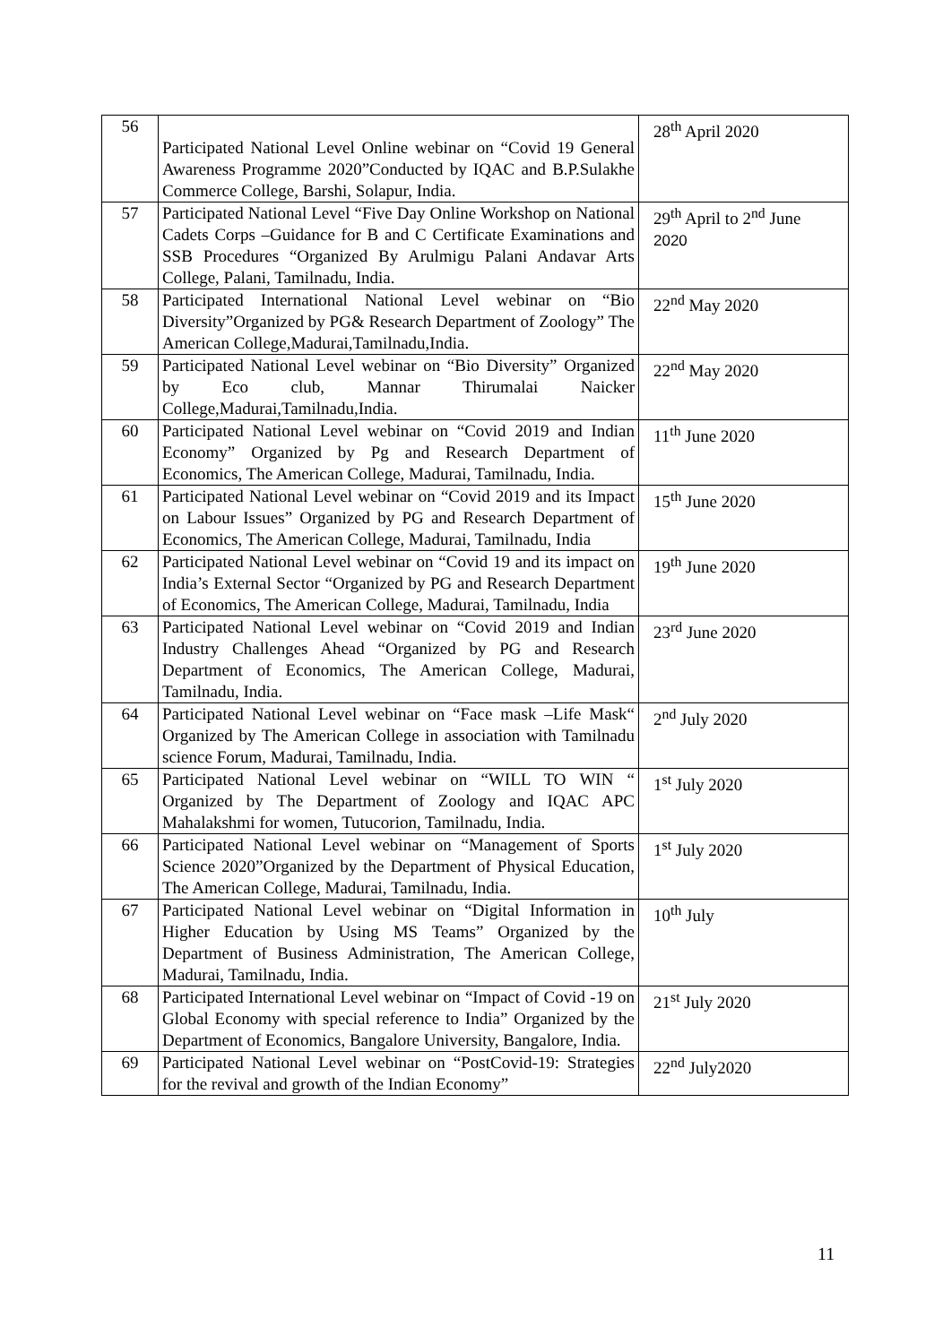| 56 | Participated National Level Online webinar on “Covid 19 General Awareness Programme 2020”Conducted by IQAC and B.P.Sulakhe Commerce College, Barshi, Solapur, India. | 28<sup>th</sup> April 2020 |
| 57 | Participated National Level “Five Day Online Workshop on National Cadets Corps –Guidance for B and C Certificate Examinations and SSB Procedures “Organized By Arulmigu Palani Andavar Arts College, Palani, Tamilnadu, India. | 29<sup>th</sup> April to 2<sup>nd</sup> June 2020 |
| 58 | Participated International National Level webinar on “Bio Diversity”Organized by PG& Research Department of Zoology” The American College,Madurai,Tamilnadu,India. | 22<sup>nd</sup> May 2020 |
| 59 | Participated National Level webinar on “Bio Diversity” Organized by Eco club, Mannar Thirumalai Naicker College,Madurai,Tamilnadu,India. | 22<sup>nd</sup> May 2020 |
| 60 | Participated National Level webinar on “Covid 2019 and Indian Economy” Organized by Pg and Research Department of Economics, The American College, Madurai, Tamilnadu, India. | 11<sup>th</sup> June 2020 |
| 61 | Participated National Level webinar on “Covid 2019 and its Impact on Labour Issues” Organized by PG and Research Department of Economics, The American College, Madurai, Tamilnadu, India | 15<sup>th</sup> June 2020 |
| 62 | Participated National Level webinar on “Covid 19 and its impact on India’s External Sector “Organized by PG and Research Department of Economics, The American College, Madurai, Tamilnadu, India | 19<sup>th</sup> June 2020 |
| 63 | Participated National Level webinar on “Covid 2019 and Indian Industry Challenges Ahead “Organized by PG and Research Department of Economics, The American College, Madurai, Tamilnadu, India. | 23<sup>rd</sup> June 2020 |
| 64 | Participated National Level webinar on “Face mask –Life Mask“ Organized by The American College in association with Tamilnadu science Forum, Madurai, Tamilnadu, India. | 2<sup>nd</sup> July 2020 |
| 65 | Participated National Level webinar on “WILL TO WIN “ Organized by The Department of Zoology and IQAC APC Mahalakshmi for women, Tutucorion, Tamilnadu, India. | 1<sup>st</sup> July 2020 |
| 66 | Participated National Level webinar on “Management of Sports Science 2020”Organized by the Department of Physical Education, The American College, Madurai, Tamilnadu, India. | 1<sup>st</sup> July 2020 |
| 67 | Participated National Level webinar on “Digital Information in Higher Education by Using MS Teams” Organized by the Department of Business Administration, The American College, Madurai, Tamilnadu, India. | 10<sup>th</sup> July |
| 68 | Participated International Level webinar on “Impact of Covid -19 on Global Economy with special reference to India” Organized by the Department of Economics, Bangalore University, Bangalore, India. | 21<sup>st</sup> July 2020 |
| 69 | Participated National Level webinar on “PostCovid-19: Strategies for the revival and growth of the Indian Economy” | 22<sup>nd</sup> July2020 |
11